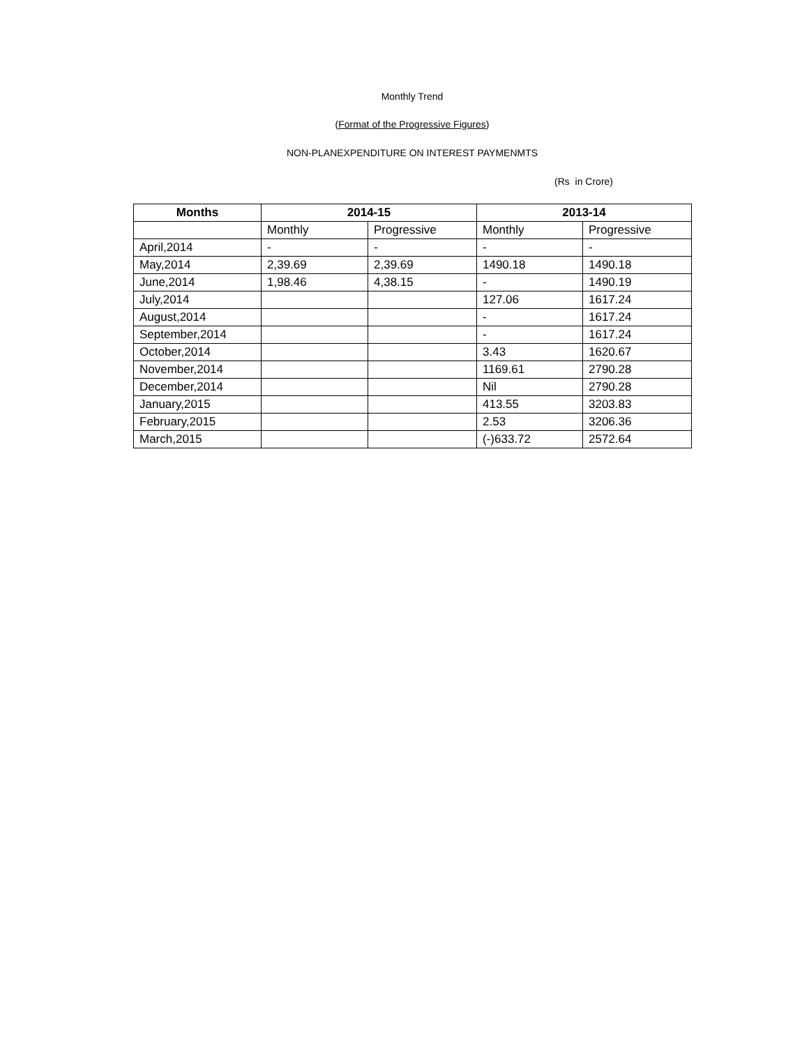Monthly Trend
(Format of the Progressive Figures)
NON-PLANEXPENDITURE ON INTEREST PAYMENMTS
(Rs in Crore)
| Months | 2014-15 | | 2013-14 | |
| --- | --- | --- | --- | --- |
| | Monthly | Progressive | Monthly | Progressive |
| April,2014 | - | - | - | - |
| May,2014 | 2,39.69 | 2,39.69 | 1490.18 | 1490.18 |
| June,2014 | 1,98.46 | 4,38.15 | - | 1490.19 |
| July,2014 | | | 127.06 | 1617.24 |
| August,2014 | | | - | 1617.24 |
| September,2014 | | | - | 1617.24 |
| October,2014 | | | 3.43 | 1620.67 |
| November,2014 | | | 1169.61 | 2790.28 |
| December,2014 | | | Nil | 2790.28 |
| January,2015 | | | 413.55 | 3203.83 |
| February,2015 | | | 2.53 | 3206.36 |
| March,2015 | | | (-)633.72 | 2572.64 |